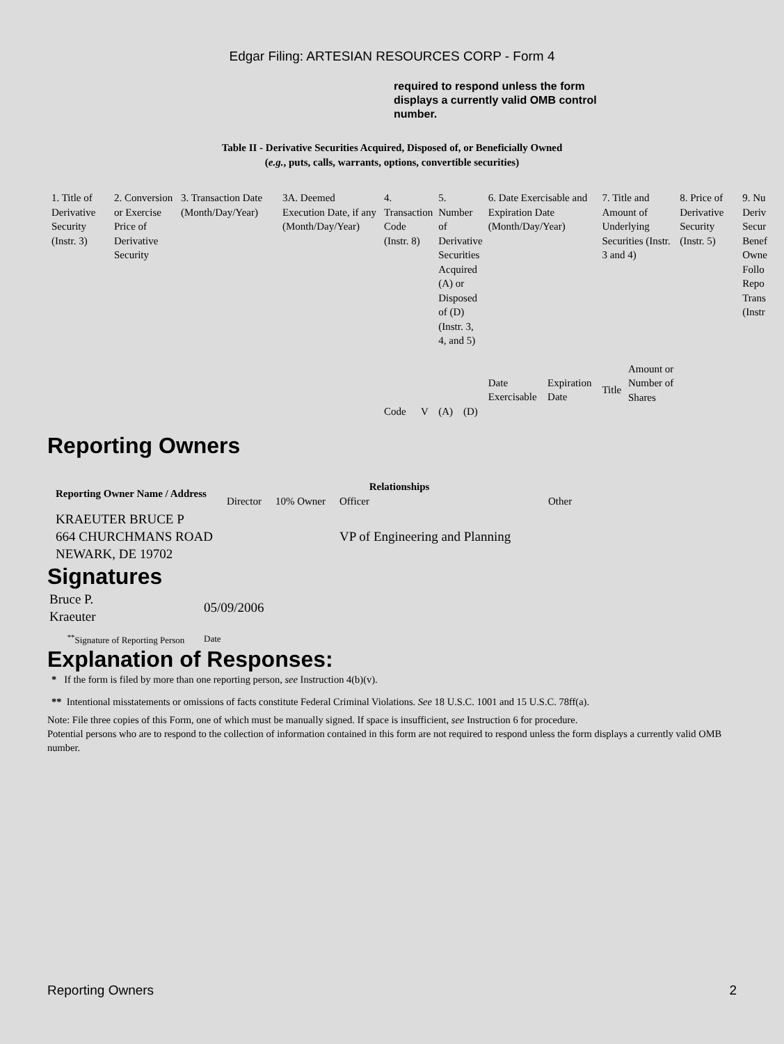Edgar Filing: ARTESIAN RESOURCES CORP - Form 4
required to respond unless the form displays a currently valid OMB control number.
Table II - Derivative Securities Acquired, Disposed of, or Beneficially Owned
(e.g., puts, calls, warrants, options, convertible securities)
| 1. Title of Derivative Security (Instr. 3) | 2. Conversion or Exercise Price of Derivative Security | 3. Transaction Date (Month/Day/Year) | 3A. Deemed Execution Date, if any (Month/Day/Year) | 4. Transaction Code (Instr. 8) | | 5. Number of Derivative Securities Acquired (A) or Disposed of (D) (Instr. 3, 4, and 5) | | 6. Date Exercisable and Expiration Date (Month/Day/Year) | | 7. Title and Amount of Underlying Securities (Instr. 3 and 4) | | 8. Price of Derivative Security (Instr. 5) | 9. Nu Deriv Secur Benef Owne Follo Repo Trans (Instr |
| | | | | | | | | Date Exercisable | Expiration Date | Title | Amount or Number of Shares | | |
| | | | | Code | V | (A) | (D) | | | | | | |
Reporting Owners
| Reporting Owner Name / Address | Relationships | | | |
| --- | --- | --- | --- | --- |
| | Director | 10% Owner | Officer | Other |
| KRAEUTER BRUCE P 664 CHURCHMANS ROAD NEWARK, DE 19702 | | | VP of Engineering and Planning | |
Signatures
| Bruce P. Kraeuter | 05/09/2006 |
| <sup>**</sup> Signature of Reporting Person | Date |
Explanation of Responses:
* If the form is filed by more than one reporting person, see Instruction 4(b)(v).
** Intentional misstatements or omissions of facts constitute Federal Criminal Violations. See 18 U.S.C. 1001 and 15 U.S.C. 78ff(a).
Note: File three copies of this Form, one of which must be manually signed. If space is insufficient, see Instruction 6 for procedure.
Potential persons who are to respond to the collection of information contained in this form are not required to respond unless the form displays a currently valid OMB number.
Reporting Owners 2